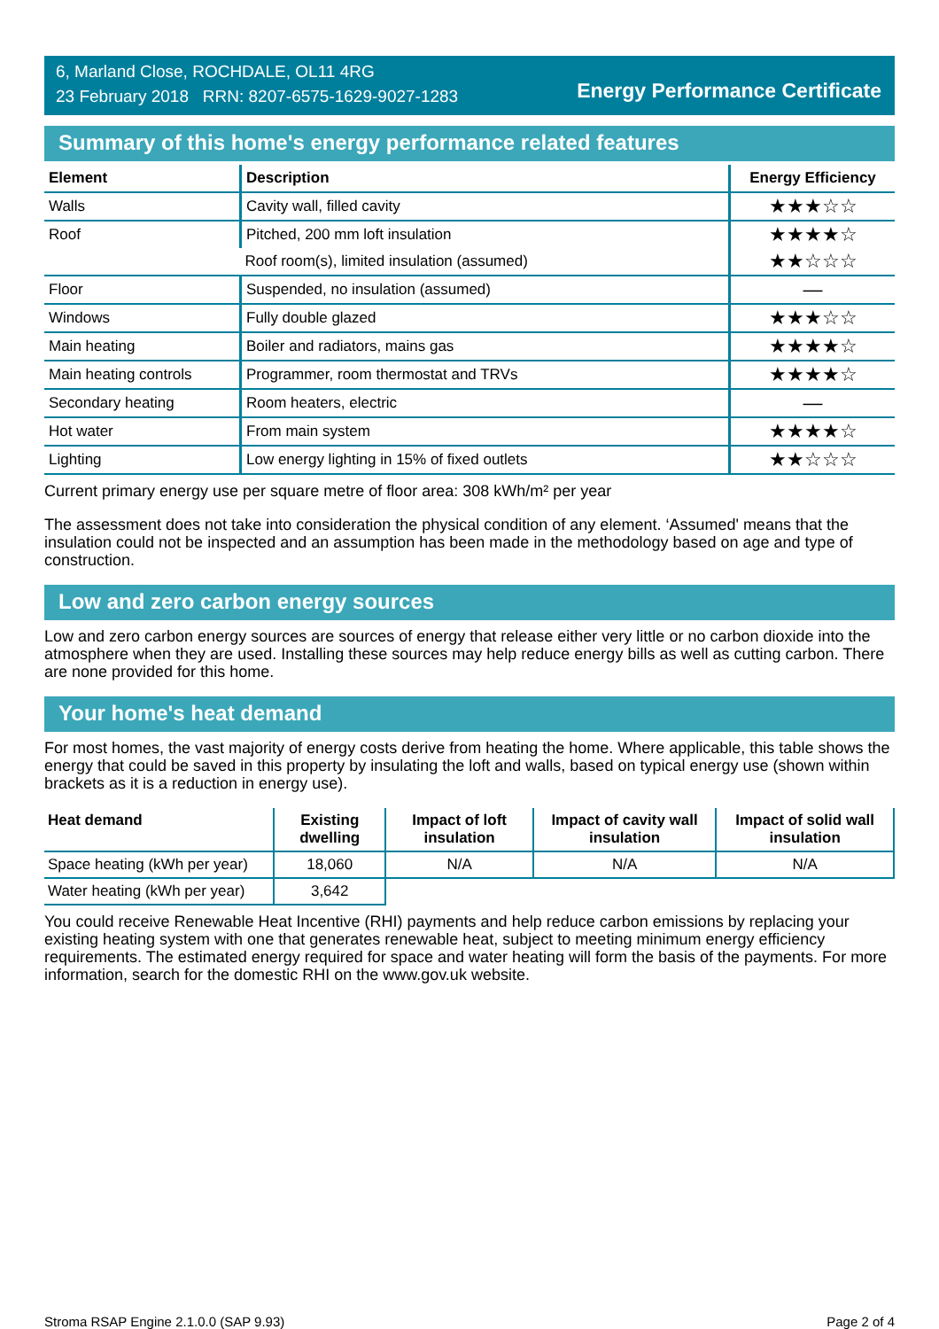6, Marland Close, ROCHDALE, OL11 4RG
23 February 2018 RRN: 8207-6575-1629-9027-1283
Energy Performance Certificate
Summary of this home's energy performance related features
| Element | Description | Energy Efficiency |
| --- | --- | --- |
| Walls | Cavity wall, filled cavity | ★★★☆☆ |
| Roof | Pitched, 200 mm loft insulation | ★★★★☆ |
| | Roof room(s), limited insulation (assumed) | ★★☆☆☆ |
| Floor | Suspended, no insulation (assumed) | — |
| Windows | Fully double glazed | ★★★☆☆ |
| Main heating | Boiler and radiators, mains gas | ★★★★☆ |
| Main heating controls | Programmer, room thermostat and TRVs | ★★★★☆ |
| Secondary heating | Room heaters, electric | — |
| Hot water | From main system | ★★★★☆ |
| Lighting | Low energy lighting in 15% of fixed outlets | ★★☆☆☆ |
Current primary energy use per square metre of floor area: 308 kWh/m² per year
The assessment does not take into consideration the physical condition of any element. ‘Assumed' means that the insulation could not be inspected and an assumption has been made in the methodology based on age and type of construction.
Low and zero carbon energy sources
Low and zero carbon energy sources are sources of energy that release either very little or no carbon dioxide into the atmosphere when they are used. Installing these sources may help reduce energy bills as well as cutting carbon. There are none provided for this home.
Your home's heat demand
For most homes, the vast majority of energy costs derive from heating the home. Where applicable, this table shows the energy that could be saved in this property by insulating the loft and walls, based on typical energy use (shown within brackets as it is a reduction in energy use).
| Heat demand | Existing dwelling | Impact of loft insulation | Impact of cavity wall insulation | Impact of solid wall insulation |
| --- | --- | --- | --- | --- |
| Space heating (kWh per year) | 18,060 | N/A | N/A | N/A |
| Water heating (kWh per year) | 3,642 | | | |
You could receive Renewable Heat Incentive (RHI) payments and help reduce carbon emissions by replacing your existing heating system with one that generates renewable heat, subject to meeting minimum energy efficiency requirements. The estimated energy required for space and water heating will form the basis of the payments. For more information, search for the domestic RHI on the www.gov.uk website.
Stroma RSAP Engine 2.1.0.0 (SAP 9.93) Page 2 of 4